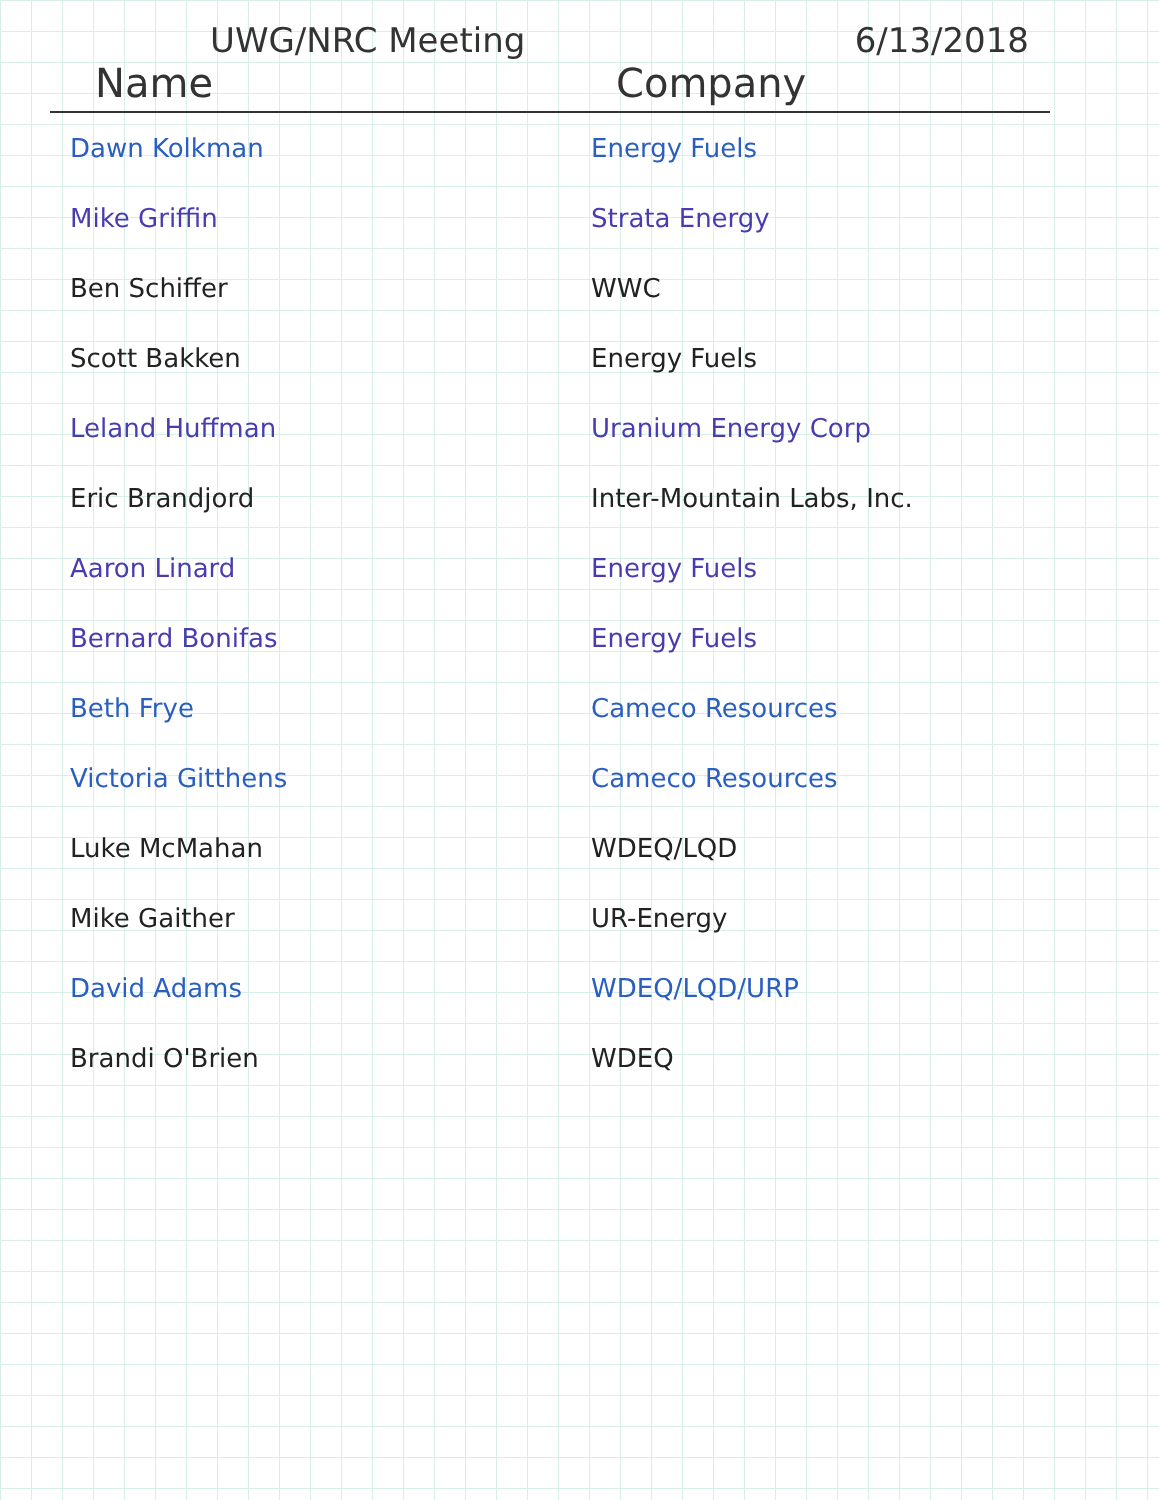UWG/NRC Meeting 6/13/2018
| Name | Company |
| --- | --- |
| Dawn Kolkman | Energy Fuels |
| Mike Griffin | Strata Energy |
| Ben Schiffer | WWC |
| Scott Bakken | Energy Fuels |
| Leland Huffman | Uranium Energy Corp |
| Eric Brandjord | Inter-Mountain Labs, Inc. |
| Aaron Linard | Energy Fuels |
| Bernard Bonifas | Energy Fuels |
| Beth Frye | Cameco Resources |
| Victoria Gitthens | Cameco Resources |
| Luke McMahan | WDEQ/LQD |
| Mike Gaither | UR-Energy |
| David Adams | WDEQ/LQD/URP |
| Brandi O'Brien | WDEQ |